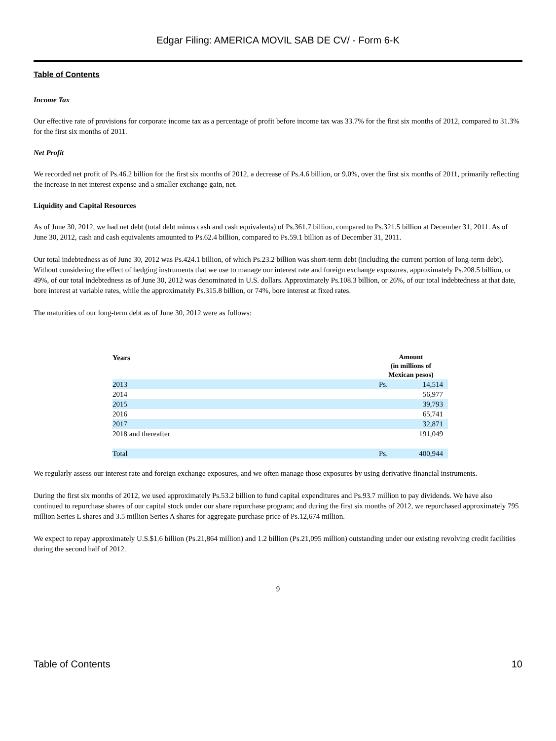Edgar Filing: AMERICA MOVIL SAB DE CV/ - Form 6-K
Table of Contents
Income Tax
Our effective rate of provisions for corporate income tax as a percentage of profit before income tax was 33.7% for the first six months of 2012, compared to 31.3% for the first six months of 2011.
Net Profit
We recorded net profit of Ps.46.2 billion for the first six months of 2012, a decrease of Ps.4.6 billion, or 9.0%, over the first six months of 2011, primarily reflecting the increase in net interest expense and a smaller exchange gain, net.
Liquidity and Capital Resources
As of June 30, 2012, we had net debt (total debt minus cash and cash equivalents) of Ps.361.7 billion, compared to Ps.321.5 billion at December 31, 2011. As of June 30, 2012, cash and cash equivalents amounted to Ps.62.4 billion, compared to Ps.59.1 billion as of December 31, 2011.
Our total indebtedness as of June 30, 2012 was Ps.424.1 billion, of which Ps.23.2 billion was short-term debt (including the current portion of long-term debt). Without considering the effect of hedging instruments that we use to manage our interest rate and foreign exchange exposures, approximately Ps.208.5 billion, or 49%, of our total indebtedness as of June 30, 2012 was denominated in U.S. dollars. Approximately Ps.108.3 billion, or 26%, of our total indebtedness at that date, bore interest at variable rates, while the approximately Ps.315.8 billion, or 74%, bore interest at fixed rates.
The maturities of our long-term debt as of June 30, 2012 were as follows:
| Years | Amount (in millions of Mexican pesos) | |
| --- | --- | --- |
| 2013 | Ps. | 14,514 |
| 2014 | | 56,977 |
| 2015 | | 39,793 |
| 2016 | | 65,741 |
| 2017 | | 32,871 |
| 2018 and thereafter | | 191,049 |
| Total | Ps. | 400,944 |
We regularly assess our interest rate and foreign exchange exposures, and we often manage those exposures by using derivative financial instruments.
During the first six months of 2012, we used approximately Ps.53.2 billion to fund capital expenditures and Ps.93.7 million to pay dividends. We have also continued to repurchase shares of our capital stock under our share repurchase program; and during the first six months of 2012, we repurchased approximately 795 million Series L shares and 3.5 million Series A shares for aggregate purchase price of Ps.12,674 million.
We expect to repay approximately U.S.$1.6 billion (Ps.21,864 million) and 1.2 billion (Ps.21,095 million) outstanding under our existing revolving credit facilities during the second half of 2012.
9
Table of Contents 10